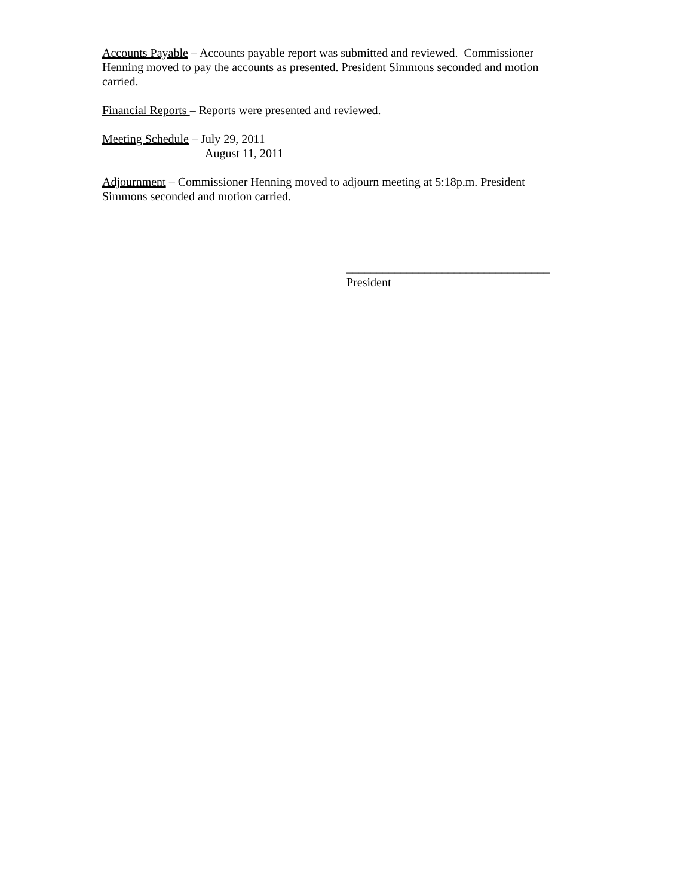Accounts Payable – Accounts payable report was submitted and reviewed. Commissioner Henning moved to pay the accounts as presented. President Simmons seconded and motion carried.
Financial Reports – Reports were presented and reviewed.
Meeting Schedule – July 29, 2011
August 11, 2011
Adjournment – Commissioner Henning moved to adjourn meeting at 5:18p.m. President Simmons seconded and motion carried.
__________________________________
President